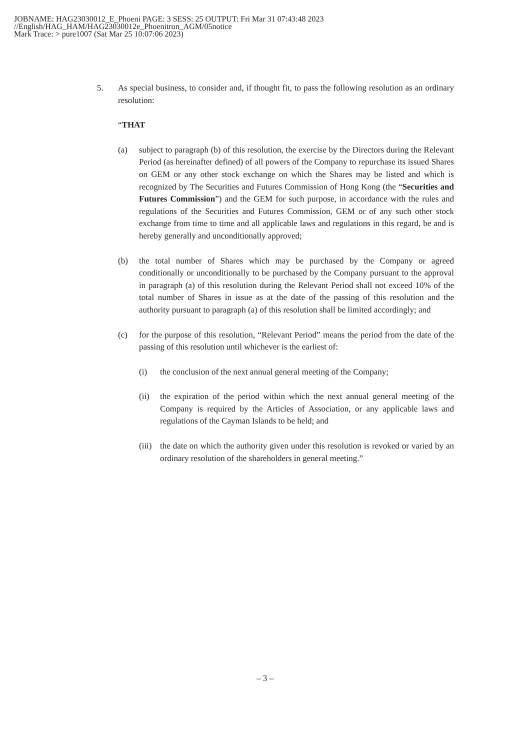JOBNAME: HAG23030012_E_Phoeni PAGE: 3 SESS: 25 OUTPUT: Fri Mar 31 07:43:48 2023
//English/HAG_HAM/HAG23030012e_Phoenitron_AGM/05notice
Mark Trace: > pure1007 (Sat Mar 25 10:07:06 2023)
5. As special business, to consider and, if thought fit, to pass the following resolution as an ordinary resolution:
“THAT
(a) subject to paragraph (b) of this resolution, the exercise by the Directors during the Relevant Period (as hereinafter defined) of all powers of the Company to repurchase its issued Shares on GEM or any other stock exchange on which the Shares may be listed and which is recognized by The Securities and Futures Commission of Hong Kong (the “Securities and Futures Commission”) and the GEM for such purpose, in accordance with the rules and regulations of the Securities and Futures Commission, GEM or of any such other stock exchange from time to time and all applicable laws and regulations in this regard, be and is hereby generally and unconditionally approved;
(b) the total number of Shares which may be purchased by the Company or agreed conditionally or unconditionally to be purchased by the Company pursuant to the approval in paragraph (a) of this resolution during the Relevant Period shall not exceed 10% of the total number of Shares in issue as at the date of the passing of this resolution and the authority pursuant to paragraph (a) of this resolution shall be limited accordingly; and
(c) for the purpose of this resolution, “Relevant Period” means the period from the date of the passing of this resolution until whichever is the earliest of:
(i) the conclusion of the next annual general meeting of the Company;
(ii) the expiration of the period within which the next annual general meeting of the Company is required by the Articles of Association, or any applicable laws and regulations of the Cayman Islands to be held; and
(iii) the date on which the authority given under this resolution is revoked or varied by an ordinary resolution of the shareholders in general meeting.”
– 3 –